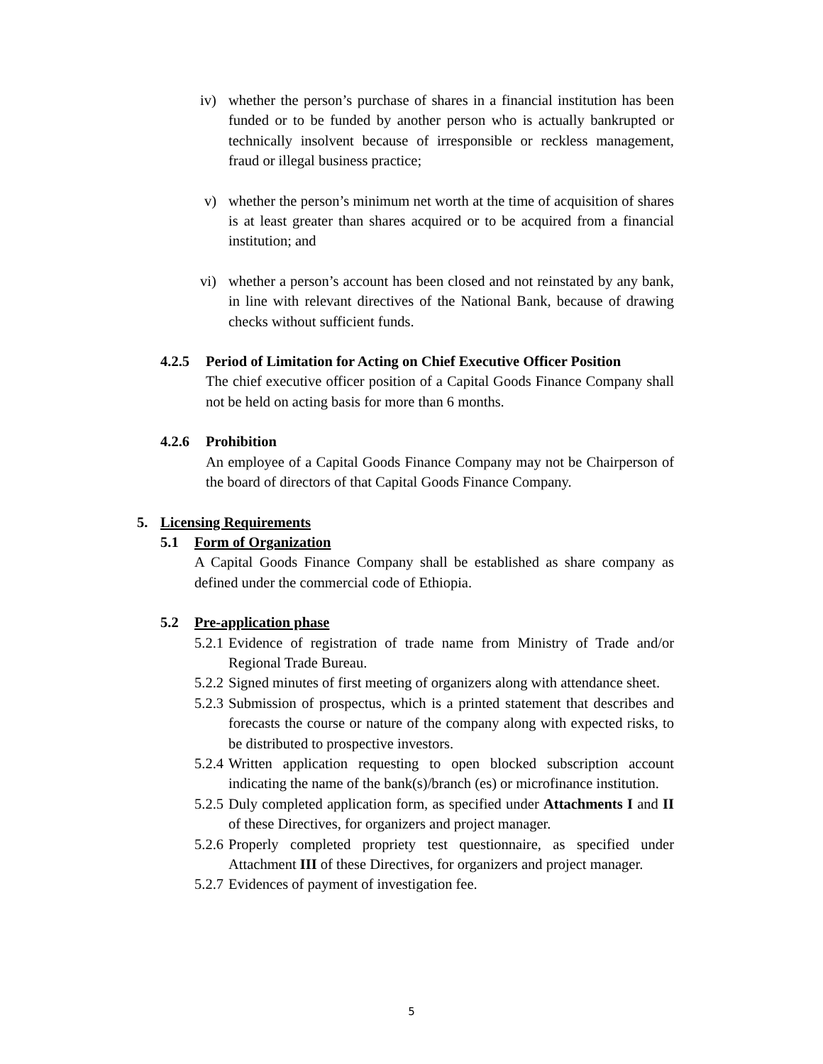iv) whether the person’s purchase of shares in a financial institution has been funded or to be funded by another person who is actually bankrupted or technically insolvent because of irresponsible or reckless management, fraud or illegal business practice;
v) whether the person’s minimum net worth at the time of acquisition of shares is at least greater than shares acquired or to be acquired from a financial institution; and
vi) whether a person’s account has been closed and not reinstated by any bank, in line with relevant directives of the National Bank, because of drawing checks without sufficient funds.
4.2.5 Period of Limitation for Acting on Chief Executive Officer Position
The chief executive officer position of a Capital Goods Finance Company shall not be held on acting basis for more than 6 months.
4.2.6 Prohibition
An employee of a Capital Goods Finance Company may not be Chairperson of the board of directors of that Capital Goods Finance Company.
5. Licensing Requirements
5.1 Form of Organization
A Capital Goods Finance Company shall be established as share company as defined under the commercial code of Ethiopia.
5.2 Pre-application phase
5.2.1 Evidence of registration of trade name from Ministry of Trade and/or Regional Trade Bureau.
5.2.2 Signed minutes of first meeting of organizers along with attendance sheet.
5.2.3 Submission of prospectus, which is a printed statement that describes and forecasts the course or nature of the company along with expected risks, to be distributed to prospective investors.
5.2.4 Written application requesting to open blocked subscription account indicating the name of the bank(s)/branch (es) or microfinance institution.
5.2.5 Duly completed application form, as specified under Attachments I and II of these Directives, for organizers and project manager.
5.2.6 Properly completed propriety test questionnaire, as specified under Attachment III of these Directives, for organizers and project manager.
5.2.7 Evidences of payment of investigation fee.
5